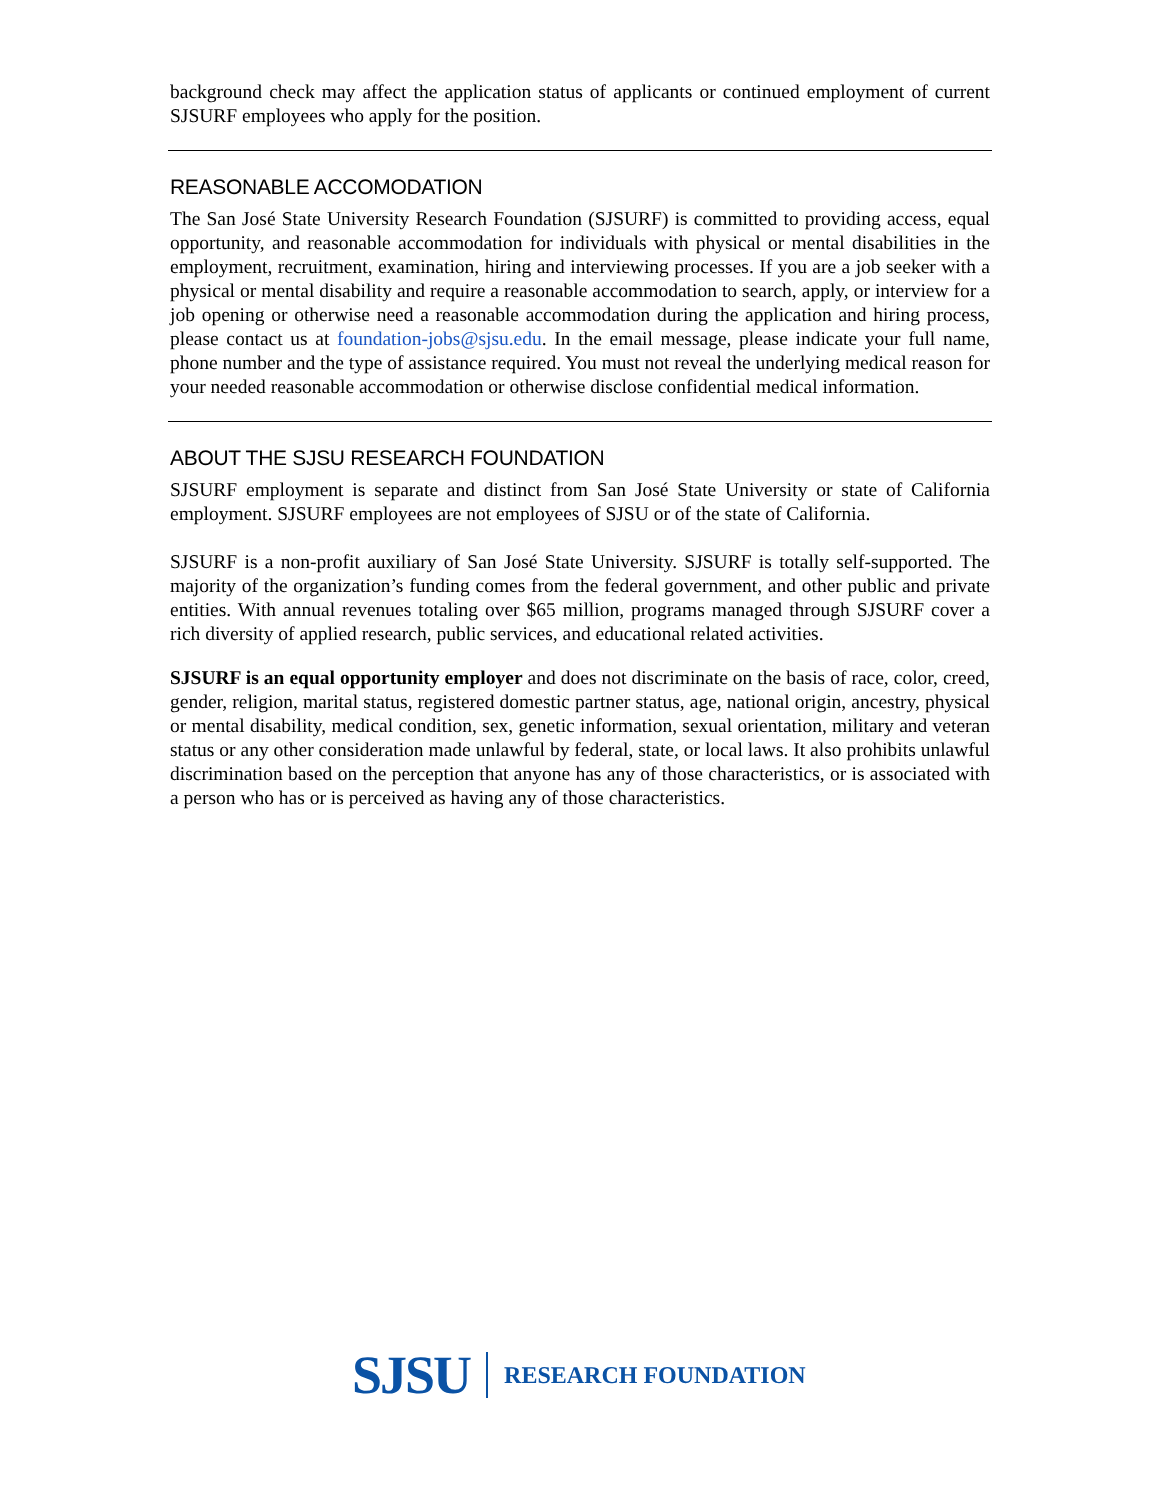background check may affect the application status of applicants or continued employment of current SJSURF employees who apply for the position.
REASONABLE ACCOMODATION
The San José State University Research Foundation (SJSURF) is committed to providing access, equal opportunity, and reasonable accommodation for individuals with physical or mental disabilities in the employment, recruitment, examination, hiring and interviewing processes. If you are a job seeker with a physical or mental disability and require a reasonable accommodation to search, apply, or interview for a job opening or otherwise need a reasonable accommodation during the application and hiring process, please contact us at foundation-jobs@sjsu.edu. In the email message, please indicate your full name, phone number and the type of assistance required. You must not reveal the underlying medical reason for your needed reasonable accommodation or otherwise disclose confidential medical information.
ABOUT THE SJSU RESEARCH FOUNDATION
SJSURF employment is separate and distinct from San José State University or state of California employment. SJSURF employees are not employees of SJSU or of the state of California.
SJSURF is a non-profit auxiliary of San José State University. SJSURF is totally self-supported. The majority of the organization’s funding comes from the federal government, and other public and private entities. With annual revenues totaling over $65 million, programs managed through SJSURF cover a rich diversity of applied research, public services, and educational related activities.
SJSURF is an equal opportunity employer and does not discriminate on the basis of race, color, creed, gender, religion, marital status, registered domestic partner status, age, national origin, ancestry, physical or mental disability, medical condition, sex, genetic information, sexual orientation, military and veteran status or any other consideration made unlawful by federal, state, or local laws. It also prohibits unlawful discrimination based on the perception that anyone has any of those characteristics, or is associated with a person who has or is perceived as having any of those characteristics.
SJSU RESEARCH FOUNDATION